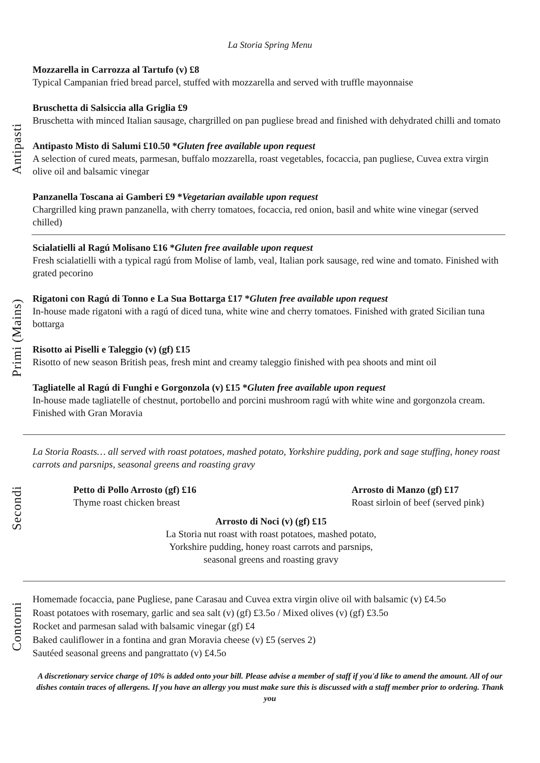La Storia Spring Menu
Antipasti
Mozzarella in Carrozza al Tartufo (v) £8
Typical Campanian fried bread parcel, stuffed with mozzarella and served with truffle mayonnaise
Bruschetta di Salsiccia alla Griglia £9
Bruschetta with minced Italian sausage, chargrilled on pan pugliese bread and finished with dehydrated chilli and tomato
Antipasto Misto di Salumi £10.50 *Gluten free available upon request
A selection of cured meats, parmesan, buffalo mozzarella, roast vegetables, focaccia, pan pugliese, Cuvea extra virgin olive oil and balsamic vinegar
Panzanella Toscana ai Gamberi £9 *Vegetarian available upon request
Chargrilled king prawn panzanella, with cherry tomatoes, focaccia, red onion, basil and white wine vinegar (served chilled)
Primi (Mains)
Scialatielli al Ragú Molisano £16 *Gluten free available upon request
Fresh scialatielli with a typical ragú from Molise of lamb, veal, Italian pork sausage, red wine and tomato. Finished with grated pecorino
Rigatoni con Ragú di Tonno e La Sua Bottarga £17 *Gluten free available upon request
In-house made rigatoni with a ragú of diced tuna, white wine and cherry tomatoes. Finished with grated Sicilian tuna bottarga
Risotto ai Piselli e Taleggio (v) (gf) £15
Risotto of new season British peas, fresh mint and creamy taleggio finished with pea shoots and mint oil
Tagliatelle al Ragú di Funghi e Gorgonzola (v) £15 *Gluten free available upon request
In-house made tagliatelle of chestnut, portobello and porcini mushroom ragú with white wine and gorgonzola cream. Finished with Gran Moravia
Secondi
La Storia Roasts… all served with roast potatoes, mashed potato, Yorkshire pudding, pork and sage stuffing, honey roast carrots and parsnips, seasonal greens and roasting gravy
Petto di Pollo Arrosto (gf) £16
Thyme roast chicken breast
Arrosto di Manzo (gf) £17
Roast sirloin of beef (served pink)
Arrosto di Noci (v) (gf) £15
La Storia nut roast with roast potatoes, mashed potato,
Yorkshire pudding, honey roast carrots and parsnips,
seasonal greens and roasting gravy
Contorni
Homemade focaccia, pane Pugliese, pane Carasau and Cuvea extra virgin olive oil with balsamic (v) £4.5o
Roast potatoes with rosemary, garlic and sea salt (v) (gf) £3.5o / Mixed olives (v) (gf) £3.5o
Rocket and parmesan salad with balsamic vinegar (gf) £4
Baked cauliflower in a fontina and gran Moravia cheese (v) £5 (serves 2)
Sautéed seasonal greens and pangrattato (v) £4.5o
A discretionary service charge of 10% is added onto your bill. Please advise a member of staff if you'd like to amend the amount. All of our dishes contain traces of allergens. If you have an allergy you must make sure this is discussed with a staff member prior to ordering. Thank you